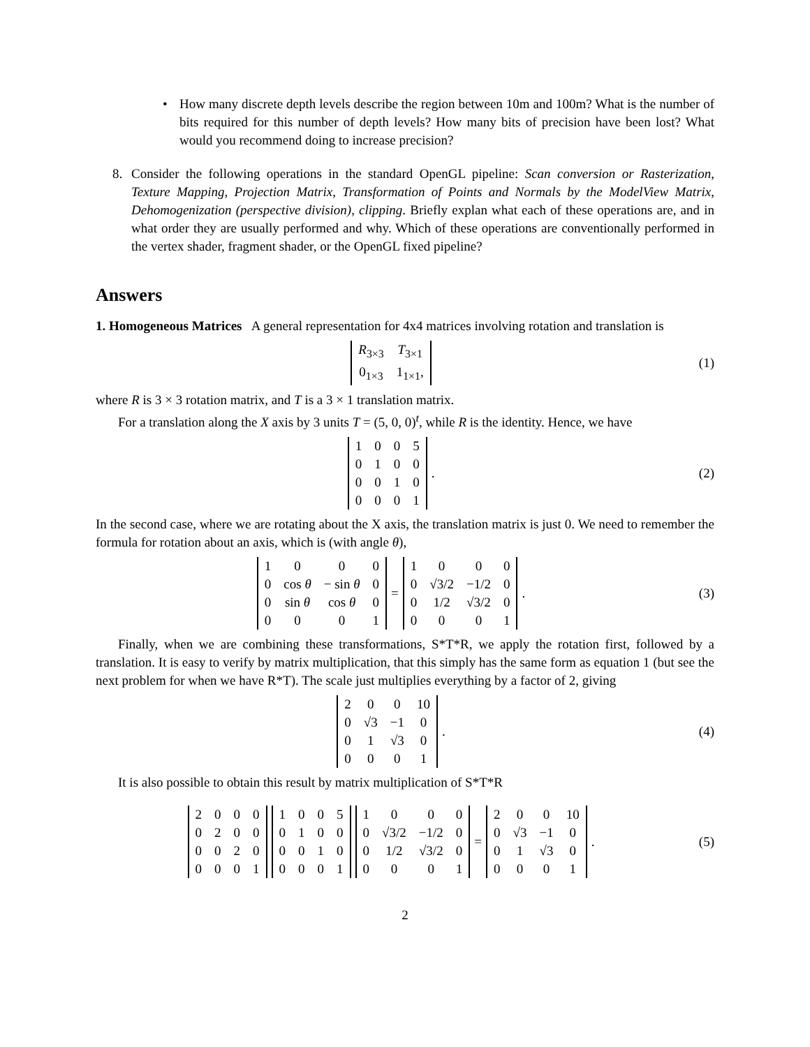• How many discrete depth levels describe the region between 10m and 100m? What is the number of bits required for this number of depth levels? How many bits of precision have been lost? What would you recommend doing to increase precision?
8. Consider the following operations in the standard OpenGL pipeline: Scan conversion or Rasterization, Texture Mapping, Projection Matrix, Transformation of Points and Normals by the ModelView Matrix, Dehomogenization (perspective division), clipping. Briefly explan what each of these operations are, and in what order they are usually performed and why. Which of these operations are conventionally performed in the vertex shader, fragment shader, or the OpenGL fixed pipeline?
Answers
1. Homogeneous Matrices A general representation for 4x4 matrices involving rotation and translation is
| R<sub>3×3</sub> | T<sub>3×1</sub> |
| 0<sub>1×3</sub> | 1<sub>1×1</sub>, |
(1)
where R is 3 × 3 rotation matrix, and T is a 3 × 1 translation matrix.
For a translation along the X axis by 3 units T = (5, 0, 0)<sup>t</sup>, while R is the identity. Hence, we have
| 1 | 0 | 0 | 5 |
| 0 | 1 | 0 | 0 |
| 0 | 0 | 1 | 0 |
| 0 | 0 | 0 | 1 |
.
(2)
In the second case, where we are rotating about the X axis, the translation matrix is just 0. We need to remember the formula for rotation about an axis, which is (with angle θ),
| 1 | 0 | 0 | 0 |
| 0 | cos θ | − sin θ | 0 |
| 0 | sin θ | cos θ | 0 |
| 0 | 0 | 0 | 1 |
=
| 1 | 0 | 0 | 0 |
| 0 | √3/2 | −1/2 | 0 |
| 0 | 1/2 | √3/2 | 0 |
| 0 | 0 | 0 | 1 |
.
(3)
Finally, when we are combining these transformations, S*T*R, we apply the rotation first, followed by a translation. It is easy to verify by matrix multiplication, that this simply has the same form as equation 1 (but see the next problem for when we have R*T). The scale just multiplies everything by a factor of 2, giving
| 2 | 0 | 0 | 10 |
| 0 | √3 | −1 | 0 |
| 0 | 1 | √3 | 0 |
| 0 | 0 | 0 | 1 |
.
(4)
It is also possible to obtain this result by matrix multiplication of S*T*R
| 2 | 0 | 0 | 0 |
| 0 | 2 | 0 | 0 |
| 0 | 0 | 2 | 0 |
| 0 | 0 | 0 | 1 |
| 1 | 0 | 0 | 5 |
| 0 | 1 | 0 | 0 |
| 0 | 0 | 1 | 0 |
| 0 | 0 | 0 | 1 |
| 1 | 0 | 0 | 0 |
| 0 | √3/2 | −1/2 | 0 |
| 0 | 1/2 | √3/2 | 0 |
| 0 | 0 | 0 | 1 |
=
| 2 | 0 | 0 | 10 |
| 0 | √3 | −1 | 0 |
| 0 | 1 | √3 | 0 |
| 0 | 0 | 0 | 1 |
.
(5)
2